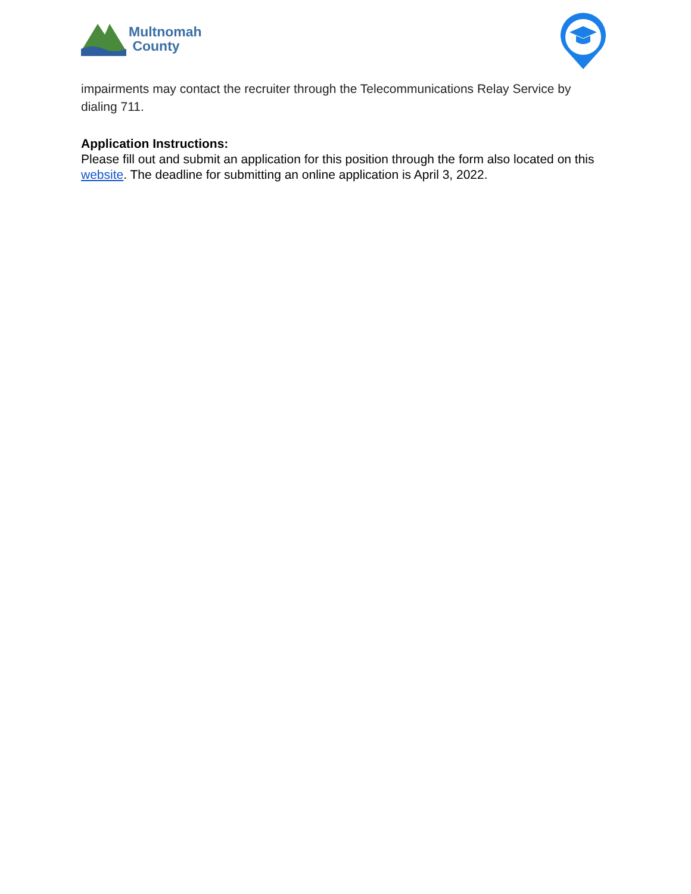Multnomah
County
impairments may contact the recruiter through the Telecommunications Relay Service by dialing 711.
Application Instructions:
Please fill out and submit an application for this position through the form also located on this website. The deadline for submitting an online application is April 3, 2022.